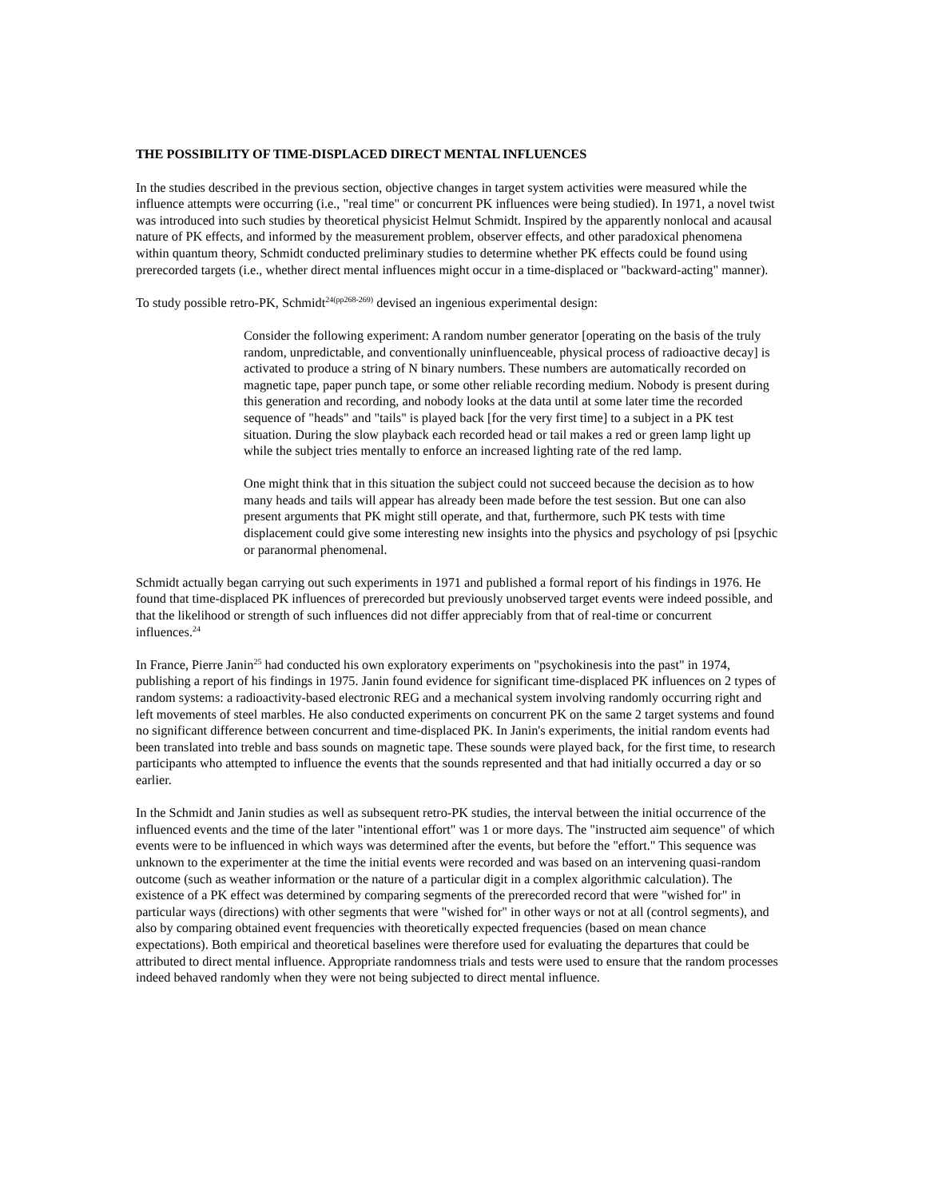THE POSSIBILITY OF TIME-DISPLACED DIRECT MENTAL INFLUENCES
In the studies described in the previous section, objective changes in target system activities were measured while the influence attempts were occurring (i.e., "real time" or concurrent PK influences were being studied). In 1971, a novel twist was introduced into such studies by theoretical physicist Helmut Schmidt. Inspired by the apparently nonlocal and acausal nature of PK effects, and informed by the measurement problem, observer effects, and other paradoxical phenomena within quantum theory, Schmidt conducted preliminary studies to determine whether PK effects could be found using prerecorded targets (i.e., whether direct mental influences might occur in a time-displaced or "backward-acting" manner).
To study possible retro-PK, Schmidt<sup>24(pp268-269)</sup> devised an ingenious experimental design:
Consider the following experiment: A random number generator [operating on the basis of the truly random, unpredictable, and conventionally uninfluenceable, physical process of radioactive decay] is activated to produce a string of N binary numbers. These numbers are automatically recorded on magnetic tape, paper punch tape, or some other reliable recording medium. Nobody is present during this generation and recording, and nobody looks at the data until at some later time the recorded sequence of "heads" and "tails" is played back [for the very first time] to a subject in a PK test situation. During the slow playback each recorded head or tail makes a red or green lamp light up while the subject tries mentally to enforce an increased lighting rate of the red lamp.
One might think that in this situation the subject could not succeed because the decision as to how many heads and tails will appear has already been made before the test session. But one can also present arguments that PK might still operate, and that, furthermore, such PK tests with time displacement could give some interesting new insights into the physics and psychology of psi [psychic or paranormal phenomenal.
Schmidt actually began carrying out such experiments in 1971 and published a formal report of his findings in 1976. He found that time-displaced PK influences of prerecorded but previously unobserved target events were indeed possible, and that the likelihood or strength of such influences did not differ appreciably from that of real-time or concurrent influences.<sup>24</sup>
In France, Pierre Janin<sup>25</sup> had conducted his own exploratory experiments on "psychokinesis into the past" in 1974, publishing a report of his findings in 1975. Janin found evidence for significant time-displaced PK influences on 2 types of random systems: a radioactivity-based electronic REG and a mechanical system involving randomly occurring right and left movements of steel marbles. He also conducted experiments on concurrent PK on the same 2 target systems and found no significant difference between concurrent and time-displaced PK. In Janin's experiments, the initial random events had been translated into treble and bass sounds on magnetic tape. These sounds were played back, for the first time, to research participants who attempted to influence the events that the sounds represented and that had initially occurred a day or so earlier.
In the Schmidt and Janin studies as well as subsequent retro-PK studies, the interval between the initial occurrence of the influenced events and the time of the later "intentional effort" was 1 or more days. The "instructed aim sequence" of which events were to be influenced in which ways was determined after the events, but before the "effort." This sequence was unknown to the experimenter at the time the initial events were recorded and was based on an intervening quasi-random outcome (such as weather information or the nature of a particular digit in a complex algorithmic calculation). The existence of a PK effect was determined by comparing segments of the prerecorded record that were "wished for" in particular ways (directions) with other segments that were "wished for" in other ways or not at all (control segments), and also by comparing obtained event frequencies with theoretically expected frequencies (based on mean chance expectations). Both empirical and theoretical baselines were therefore used for evaluating the departures that could be attributed to direct mental influence. Appropriate randomness trials and tests were used to ensure that the random processes indeed behaved randomly when they were not being subjected to direct mental influence.